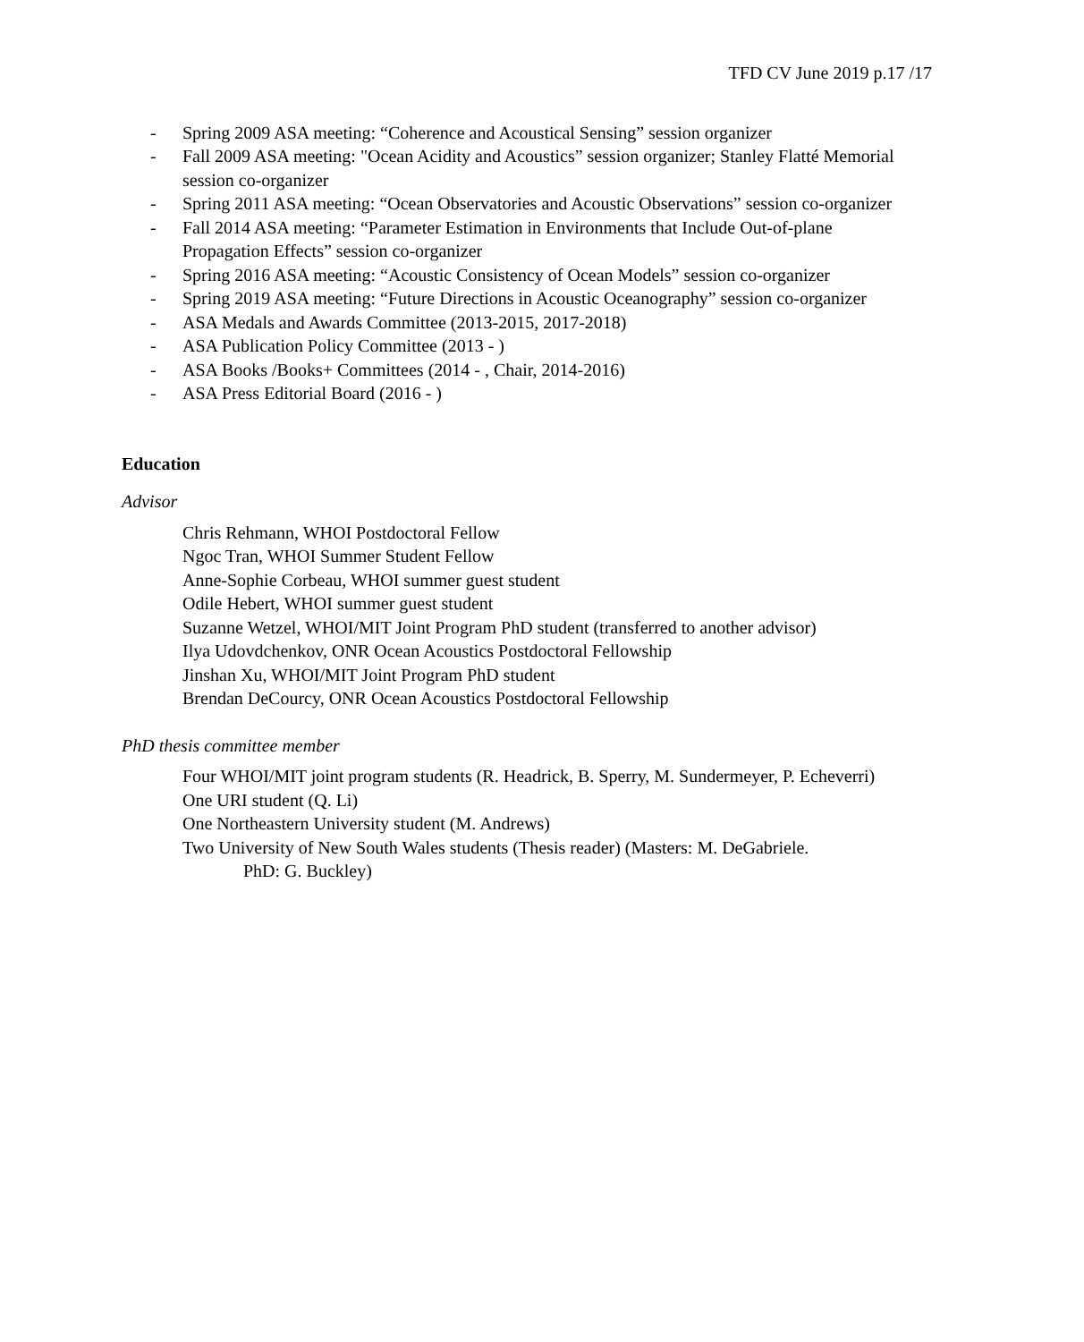TFD CV June 2019 p.17 /17
- Spring 2009 ASA meeting: “Coherence and Acoustical Sensing” session organizer
- Fall 2009 ASA meeting: "Ocean Acidity and Acoustics” session organizer; Stanley Flatté Memorial session co-organizer
- Spring 2011 ASA meeting: “Ocean Observatories and Acoustic Observations” session co-organizer
- Fall 2014 ASA meeting: “Parameter Estimation in Environments that Include Out-of-plane Propagation Effects” session co-organizer
- Spring 2016 ASA meeting: “Acoustic Consistency of Ocean Models” session co-organizer
- Spring 2019 ASA meeting: “Future Directions in Acoustic Oceanography” session co-organizer
- ASA Medals and Awards Committee (2013-2015, 2017-2018)
- ASA Publication Policy Committee (2013 - )
- ASA Books /Books+ Committees (2014 - , Chair, 2014-2016)
- ASA Press Editorial Board (2016 - )
Education
Advisor
Chris Rehmann, WHOI Postdoctoral Fellow
Ngoc Tran, WHOI Summer Student Fellow
Anne-Sophie Corbeau, WHOI summer guest student
Odile Hebert, WHOI summer guest student
Suzanne Wetzel, WHOI/MIT Joint Program PhD student (transferred to another advisor)
Ilya Udovdchenkov, ONR Ocean Acoustics Postdoctoral Fellowship
Jinshan Xu, WHOI/MIT Joint Program PhD student
Brendan DeCourcy, ONR Ocean Acoustics Postdoctoral Fellowship
PhD thesis committee member
Four WHOI/MIT joint program students (R. Headrick, B. Sperry, M. Sundermeyer, P. Echeverri)
One URI student (Q. Li)
One Northeastern University student (M. Andrews)
Two University of New South Wales students (Thesis reader) (Masters: M. DeGabriele.
PhD: G. Buckley)